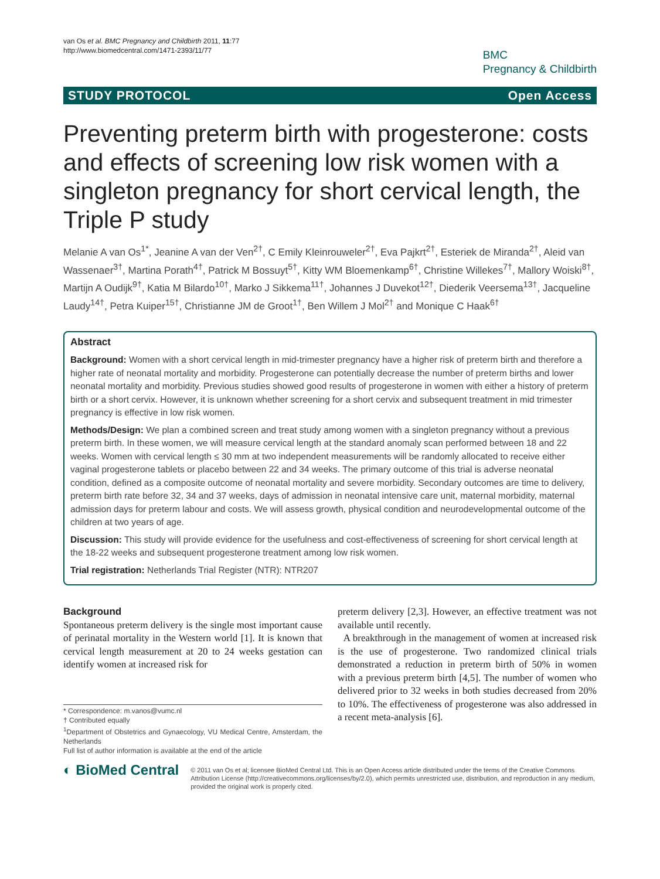van Os et al. BMC Pregnancy and Childbirth 2011, 11:77
http://www.biomedcentral.com/1471-2393/11/77
BMC
Pregnancy & Childbirth
STUDY PROTOCOL Open Access
Preventing preterm birth with progesterone: costs and effects of screening low risk women with a singleton pregnancy for short cervical length, the Triple P study
Melanie A van Os<sup>1*</sup>, Jeanine A van der Ven<sup>2†</sup>, C Emily Kleinrouweler<sup>2†</sup>, Eva Pajkrt<sup>2†</sup>, Esteriek de Miranda<sup>2†</sup>, Aleid van Wassenaer<sup>3†</sup>, Martina Porath<sup>4†</sup>, Patrick M Bossuyt<sup>5†</sup>, Kitty WM Bloemenkamp<sup>6†</sup>, Christine Willekes<sup>7†</sup>, Mallory Woiski<sup>8†</sup>, Martijn A Oudijk<sup>9†</sup>, Katia M Bilardo<sup>10†</sup>, Marko J Sikkema<sup>11†</sup>, Johannes J Duvekot<sup>12†</sup>, Diederik Veersema<sup>13†</sup>, Jacqueline Laudy<sup>14†</sup>, Petra Kuiper<sup>15†</sup>, Christianne JM de Groot<sup>1†</sup>, Ben Willem J Mol<sup>2†</sup> and Monique C Haak<sup>6†</sup>
Abstract
Background: Women with a short cervical length in mid-trimester pregnancy have a higher risk of preterm birth and therefore a higher rate of neonatal mortality and morbidity. Progesterone can potentially decrease the number of preterm births and lower neonatal mortality and morbidity. Previous studies showed good results of progesterone in women with either a history of preterm birth or a short cervix. However, it is unknown whether screening for a short cervix and subsequent treatment in mid trimester pregnancy is effective in low risk women.
Methods/Design: We plan a combined screen and treat study among women with a singleton pregnancy without a previous preterm birth. In these women, we will measure cervical length at the standard anomaly scan performed between 18 and 22 weeks. Women with cervical length ≤ 30 mm at two independent measurements will be randomly allocated to receive either vaginal progesterone tablets or placebo between 22 and 34 weeks. The primary outcome of this trial is adverse neonatal condition, defined as a composite outcome of neonatal mortality and severe morbidity. Secondary outcomes are time to delivery, preterm birth rate before 32, 34 and 37 weeks, days of admission in neonatal intensive care unit, maternal morbidity, maternal admission days for preterm labour and costs. We will assess growth, physical condition and neurodevelopmental outcome of the children at two years of age.
Discussion: This study will provide evidence for the usefulness and cost-effectiveness of screening for short cervical length at the 18-22 weeks and subsequent progesterone treatment among low risk women.
Trial registration: Netherlands Trial Register (NTR): NTR207
Background
Spontaneous preterm delivery is the single most important cause of perinatal mortality in the Western world [1]. It is known that cervical length measurement at 20 to 24 weeks gestation can identify women at increased risk for
* Correspondence: m.vanos@vumc.nl
† Contributed equally
<sup>1</sup> Department of Obstetrics and Gynaecology, VU Medical Centre, Amsterdam, the Netherlands
Full list of author information is available at the end of the article
preterm delivery [2,3]. However, an effective treatment was not available until recently.
A breakthrough in the management of women at increased risk is the use of progesterone. Two randomized clinical trials demonstrated a reduction in preterm birth of 50% in women with a previous preterm birth [4,5]. The number of women who delivered prior to 32 weeks in both studies decreased from 20% to 10%. The effectiveness of progesterone was also addressed in a recent meta-analysis [6].
◐ BioMed Central
© 2011 van Os et al; licensee BioMed Central Ltd. This is an Open Access article distributed under the terms of the Creative Commons Attribution License (http://creativecommons.org/licenses/by/2.0), which permits unrestricted use, distribution, and reproduction in any medium, provided the original work is properly cited.